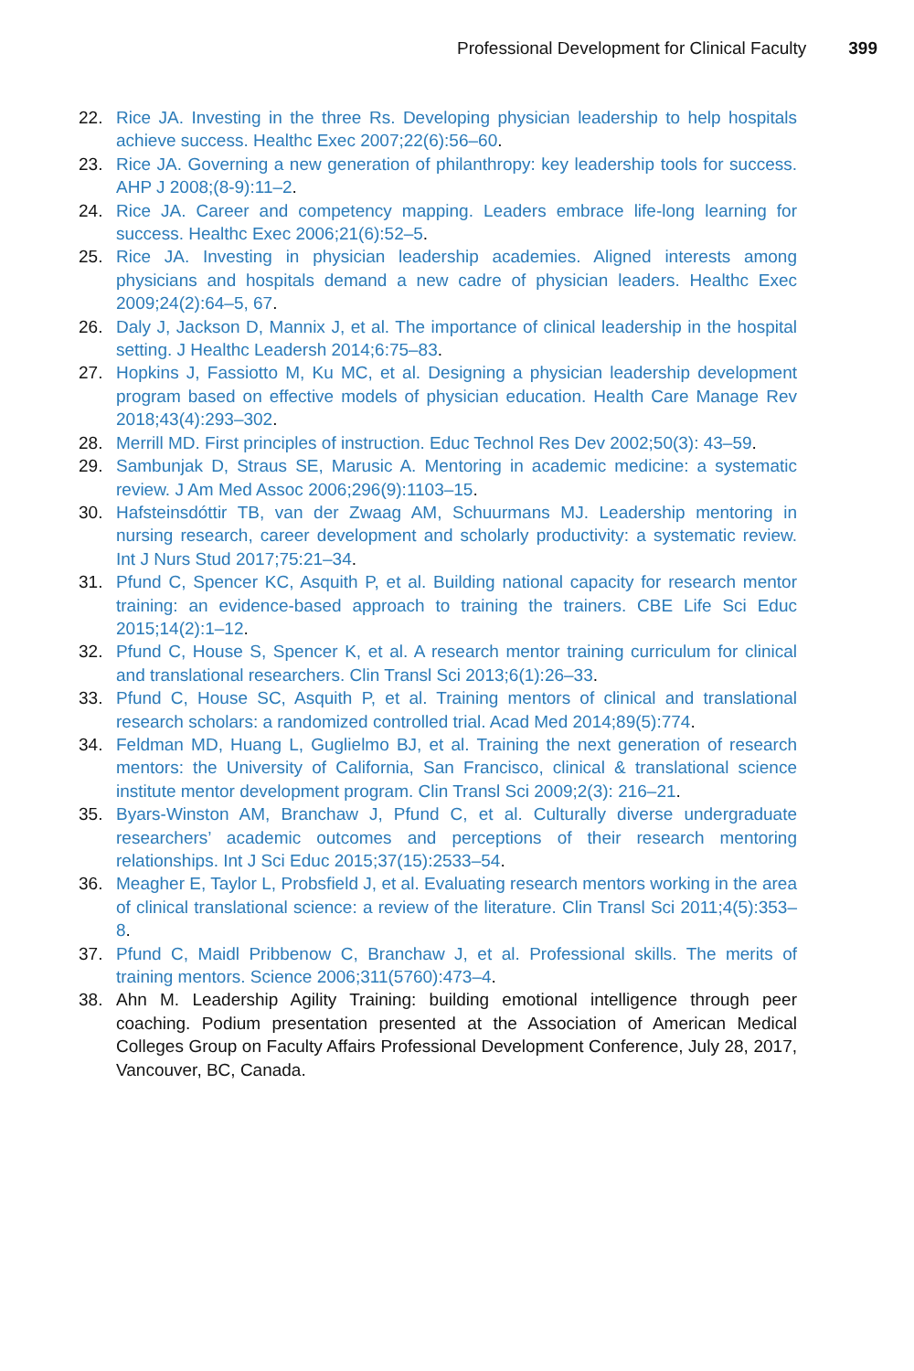Professional Development for Clinical Faculty 399
22. Rice JA. Investing in the three Rs. Developing physician leadership to help hospitals achieve success. Healthc Exec 2007;22(6):56–60.
23. Rice JA. Governing a new generation of philanthropy: key leadership tools for success. AHP J 2008;(8-9):11–2.
24. Rice JA. Career and competency mapping. Leaders embrace life-long learning for success. Healthc Exec 2006;21(6):52–5.
25. Rice JA. Investing in physician leadership academies. Aligned interests among physicians and hospitals demand a new cadre of physician leaders. Healthc Exec 2009;24(2):64–5, 67.
26. Daly J, Jackson D, Mannix J, et al. The importance of clinical leadership in the hospital setting. J Healthc Leadersh 2014;6:75–83.
27. Hopkins J, Fassiotto M, Ku MC, et al. Designing a physician leadership development program based on effective models of physician education. Health Care Manage Rev 2018;43(4):293–302.
28. Merrill MD. First principles of instruction. Educ Technol Res Dev 2002;50(3): 43–59.
29. Sambunjak D, Straus SE, Marusic A. Mentoring in academic medicine: a systematic review. J Am Med Assoc 2006;296(9):1103–15.
30. Hafsteinsdóttir TB, van der Zwaag AM, Schuurmans MJ. Leadership mentoring in nursing research, career development and scholarly productivity: a systematic review. Int J Nurs Stud 2017;75:21–34.
31. Pfund C, Spencer KC, Asquith P, et al. Building national capacity for research mentor training: an evidence-based approach to training the trainers. CBE Life Sci Educ 2015;14(2):1–12.
32. Pfund C, House S, Spencer K, et al. A research mentor training curriculum for clinical and translational researchers. Clin Transl Sci 2013;6(1):26–33.
33. Pfund C, House SC, Asquith P, et al. Training mentors of clinical and translational research scholars: a randomized controlled trial. Acad Med 2014;89(5):774.
34. Feldman MD, Huang L, Guglielmo BJ, et al. Training the next generation of research mentors: the University of California, San Francisco, clinical & translational science institute mentor development program. Clin Transl Sci 2009;2(3): 216–21.
35. Byars-Winston AM, Branchaw J, Pfund C, et al. Culturally diverse undergraduate researchers’ academic outcomes and perceptions of their research mentoring relationships. Int J Sci Educ 2015;37(15):2533–54.
36. Meagher E, Taylor L, Probsfield J, et al. Evaluating research mentors working in the area of clinical translational science: a review of the literature. Clin Transl Sci 2011;4(5):353–8.
37. Pfund C, Maidl Pribbenow C, Branchaw J, et al. Professional skills. The merits of training mentors. Science 2006;311(5760):473–4.
38. Ahn M. Leadership Agility Training: building emotional intelligence through peer coaching. Podium presentation presented at the Association of American Medical Colleges Group on Faculty Affairs Professional Development Conference, July 28, 2017, Vancouver, BC, Canada.